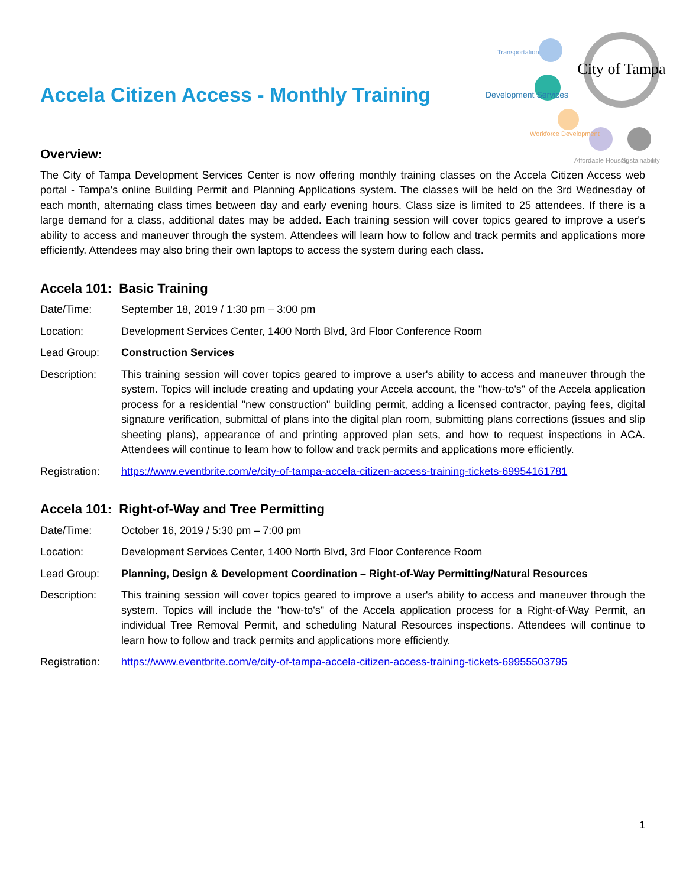Accela Citizen Access - Monthly Training
City of Tampa
Transportation
Development Services
Workforce Development
Affordable Housing
Sustainability
Overview:
The City of Tampa Development Services Center is now offering monthly training classes on the Accela Citizen Access web portal - Tampa's online Building Permit and Planning Applications system. The classes will be held on the 3rd Wednesday of each month, alternating class times between day and early evening hours. Class size is limited to 25 attendees. If there is a large demand for a class, additional dates may be added. Each training session will cover topics geared to improve a user's ability to access and maneuver through the system. Attendees will learn how to follow and track permits and applications more efficiently. Attendees may also bring their own laptops to access the system during each class.
Accela 101: Basic Training
Date/Time: September 18, 2019 / 1:30 pm – 3:00 pm
Location: Development Services Center, 1400 North Blvd, 3rd Floor Conference Room
Lead Group: Construction Services
Description: This training session will cover topics geared to improve a user's ability to access and maneuver through the system. Topics will include creating and updating your Accela account, the "how-to's" of the Accela application process for a residential "new construction" building permit, adding a licensed contractor, paying fees, digital signature verification, submittal of plans into the digital plan room, submitting plans corrections (issues and slip sheeting plans), appearance of and printing approved plan sets, and how to request inspections in ACA. Attendees will continue to learn how to follow and track permits and applications more efficiently.
Registration:
https://www.eventbrite.com/e/city-of-tampa-accela-citizen-access-training-tickets-69954161781
Accela 101: Right-of-Way and Tree Permitting
Date/Time: October 16, 2019 / 5:30 pm – 7:00 pm
Location: Development Services Center, 1400 North Blvd, 3rd Floor Conference Room
Lead Group: Planning, Design & Development Coordination – Right-of-Way Permitting/Natural Resources
Description: This training session will cover topics geared to improve a user's ability to access and maneuver through the system. Topics will include the "how-to's" of the Accela application process for a Right-of-Way Permit, an individual Tree Removal Permit, and scheduling Natural Resources inspections. Attendees will continue to learn how to follow and track permits and applications more efficiently.
Registration:
https://www.eventbrite.com/e/city-of-tampa-accela-citizen-access-training-tickets-69955503795
1